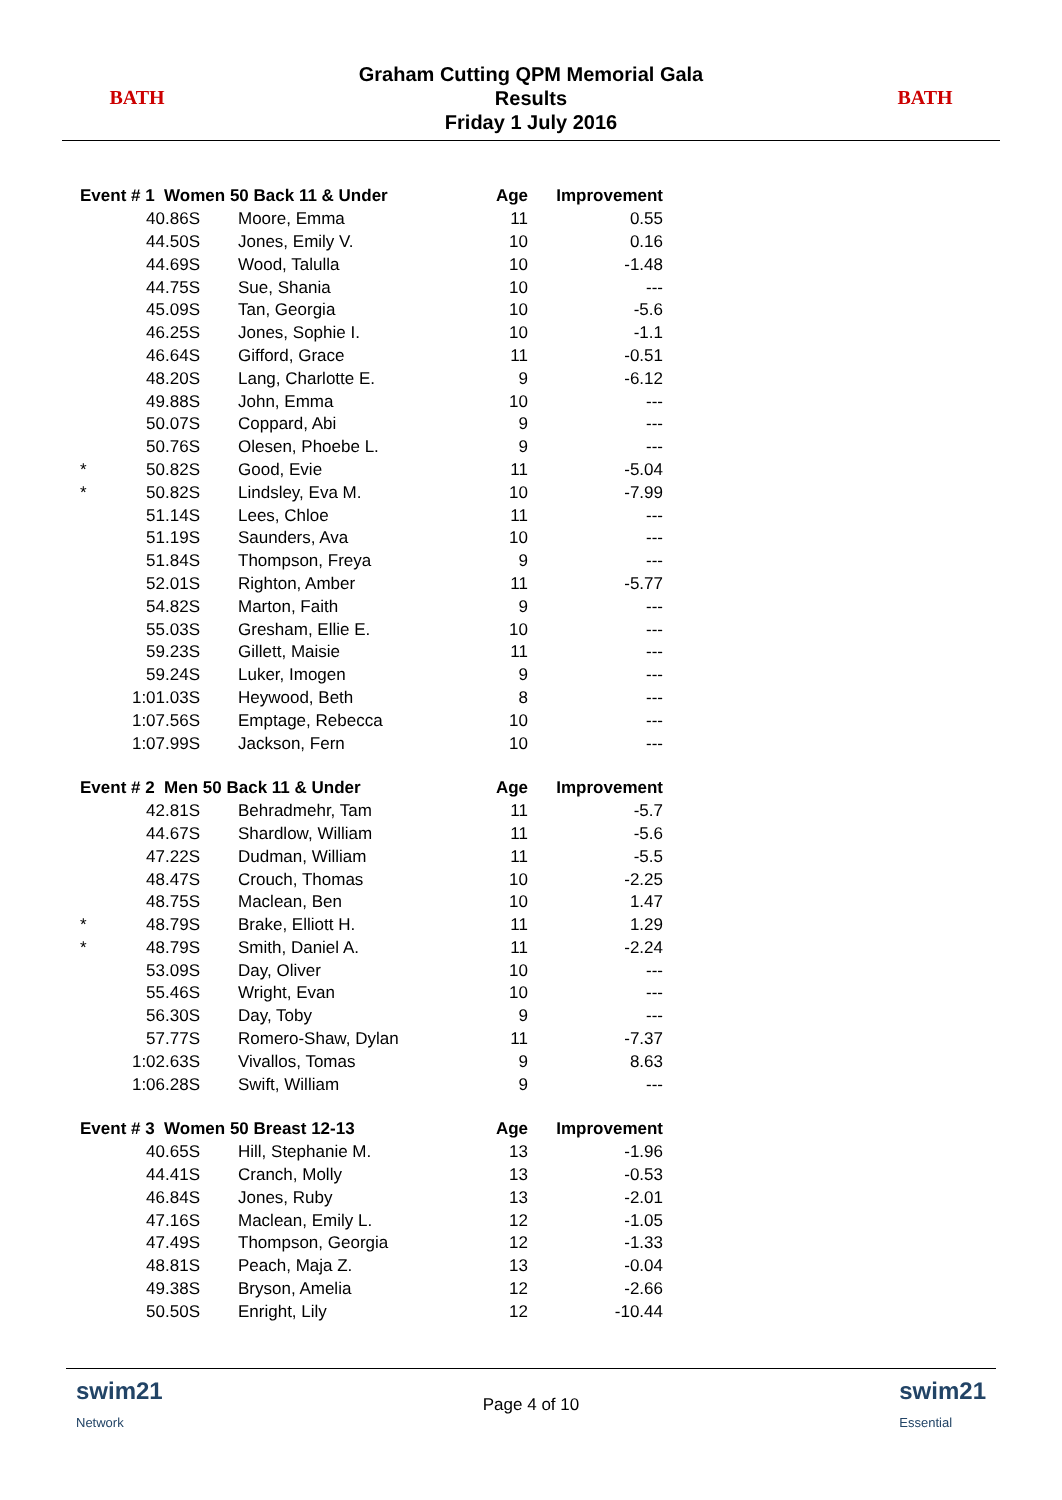BATH
Graham Cutting QPM Memorial Gala
Results
Friday 1 July 2016
BATH
| Event # 1 Women 50 Back 11 & Under | | | Age | Improvement |
| --- | --- | --- | --- | --- |
| | 40.86S | Moore, Emma | 11 | 0.55 |
| | 44.50S | Jones, Emily V. | 10 | 0.16 |
| | 44.69S | Wood, Talulla | 10 | -1.48 |
| | 44.75S | Sue, Shania | 10 | --- |
| | 45.09S | Tan, Georgia | 10 | -5.6 |
| | 46.25S | Jones, Sophie I. | 10 | -1.1 |
| | 46.64S | Gifford, Grace | 11 | -0.51 |
| | 48.20S | Lang, Charlotte E. | 9 | -6.12 |
| | 49.88S | John, Emma | 10 | --- |
| | 50.07S | Coppard, Abi | 9 | --- |
| | 50.76S | Olesen, Phoebe L. | 9 | --- |
| * | 50.82S | Good, Evie | 11 | -5.04 |
| * | 50.82S | Lindsley, Eva M. | 10 | -7.99 |
| | 51.14S | Lees, Chloe | 11 | --- |
| | 51.19S | Saunders, Ava | 10 | --- |
| | 51.84S | Thompson, Freya | 9 | --- |
| | 52.01S | Righton, Amber | 11 | -5.77 |
| | 54.82S | Marton, Faith | 9 | --- |
| | 55.03S | Gresham, Ellie E. | 10 | --- |
| | 59.23S | Gillett, Maisie | 11 | --- |
| | 59.24S | Luker, Imogen | 9 | --- |
| | 1:01.03S | Heywood, Beth | 8 | --- |
| | 1:07.56S | Emptage, Rebecca | 10 | --- |
| | 1:07.99S | Jackson, Fern | 10 | --- |
| Event # 2 Men 50 Back 11 & Under | | | Age | Improvement |
| | 42.81S | Behradmehr, Tam | 11 | -5.7 |
| | 44.67S | Shardlow, William | 11 | -5.6 |
| | 47.22S | Dudman, William | 11 | -5.5 |
| | 48.47S | Crouch, Thomas | 10 | -2.25 |
| | 48.75S | Maclean, Ben | 10 | 1.47 |
| * | 48.79S | Brake, Elliott H. | 11 | 1.29 |
| * | 48.79S | Smith, Daniel A. | 11 | -2.24 |
| | 53.09S | Day, Oliver | 10 | --- |
| | 55.46S | Wright, Evan | 10 | --- |
| | 56.30S | Day, Toby | 9 | --- |
| | 57.77S | Romero-Shaw, Dylan | 11 | -7.37 |
| | 1:02.63S | Vivallos, Tomas | 9 | 8.63 |
| | 1:06.28S | Swift, William | 9 | --- |
| Event # 3 Women 50 Breast 12-13 | | | Age | Improvement |
| | 40.65S | Hill, Stephanie M. | 13 | -1.96 |
| | 44.41S | Cranch, Molly | 13 | -0.53 |
| | 46.84S | Jones, Ruby | 13 | -2.01 |
| | 47.16S | Maclean, Emily L. | 12 | -1.05 |
| | 47.49S | Thompson, Georgia | 12 | -1.33 |
| | 48.81S | Peach, Maja Z. | 13 | -0.04 |
| | 49.38S | Bryson, Amelia | 12 | -2.66 |
| | 50.50S | Enright, Lily | 12 | -10.44 |
swim21
Network
Page 4 of 10
swim21
Essential